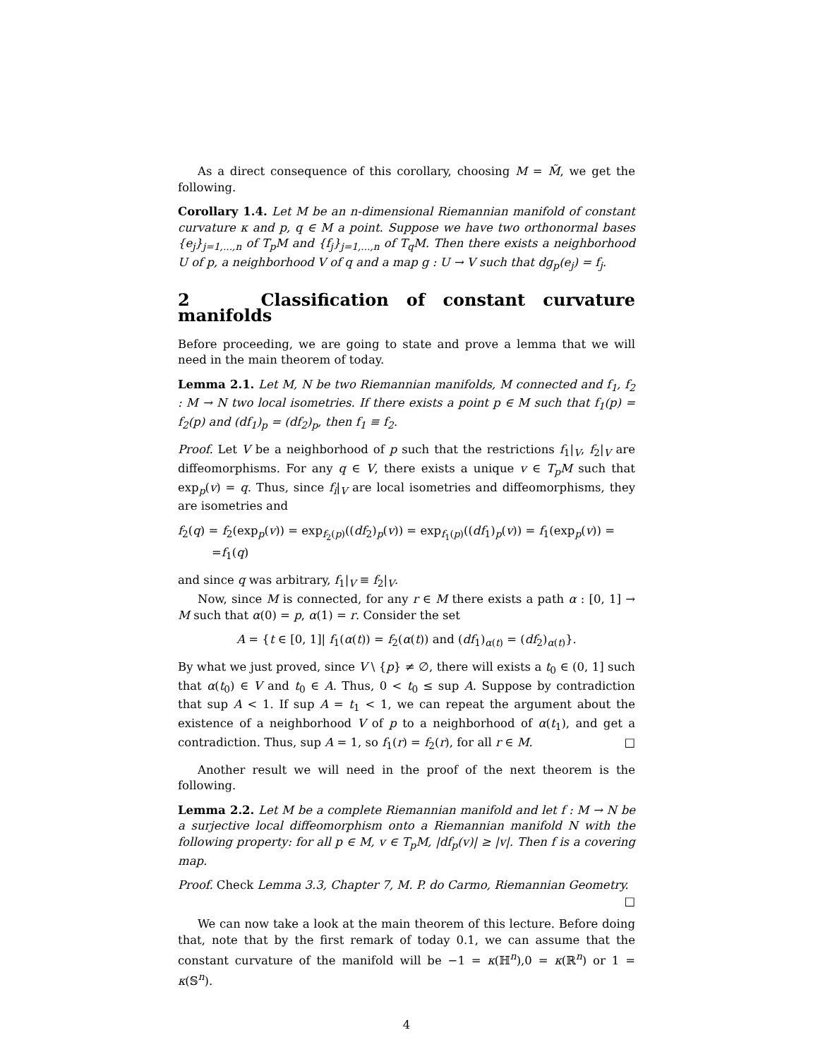As a direct consequence of this corollary, choosing M = M̃, we get the following.
Corollary 1.4. Let M be an n-dimensional Riemannian manifold of constant curvature κ and p, q ∈ M a point. Suppose we have two orthonormal bases {e<sub>j</sub>}<sub>j=1,...,n</sub> of T<sub>p</sub>M and {f<sub>j</sub>}<sub>j=1,...,n</sub> of T<sub>q</sub>M. Then there exists a neighborhood U of p, a neighborhood V of q and a map g : U → V such that dg<sub>p</sub>(e<sub>j</sub>) = f<sub>j</sub>.
2 Classification of constant curvature manifolds
Before proceeding, we are going to state and prove a lemma that we will need in the main theorem of today.
Lemma 2.1. Let M, N be two Riemannian manifolds, M connected and f<sub>1</sub>, f<sub>2</sub> : M → N two local isometries. If there exists a point p ∈ M such that f<sub>1</sub>(p) = f<sub>2</sub>(p) and (df<sub>1</sub>)<sub>p</sub> = (df<sub>2</sub>)<sub>p</sub>, then f<sub>1</sub> ≡ f<sub>2</sub>.
Proof. Let V be a neighborhood of p such that the restrictions f<sub>1</sub>|<sub>V</sub>, f<sub>2</sub>|<sub>V</sub> are diffeomorphisms. For any q ∈ V, there exists a unique v ∈ T<sub>p</sub>M such that exp<sub>p</sub>(v) = q. Thus, since f<sub>i</sub>|<sub>V</sub> are local isometries and diffeomorphisms, they are isometries and
f<sub>2</sub>(q) = f<sub>2</sub>(exp<sub>p</sub>(v)) = exp<sub>f<sub>2</sub>(p)</sub>((df<sub>2</sub>)<sub>p</sub>(v)) = exp<sub>f<sub>1</sub>(p)</sub>((df<sub>1</sub>)<sub>p</sub>(v)) = f<sub>1</sub>(exp<sub>p</sub>(v)) =
=f<sub>1</sub>(q)
and since q was arbitrary, f<sub>1</sub>|<sub>V</sub> ≡ f<sub>2</sub>|<sub>V</sub>.
Now, since M is connected, for any r ∈ M there exists a path α : [0, 1] → M such that α(0) = p, α(1) = r. Consider the set
A = {t ∈ [0, 1]| f<sub>1</sub>(α(t)) = f<sub>2</sub>(α(t)) and (df<sub>1</sub>)<sub>α(t)</sub> = (df<sub>2</sub>)<sub>α(t)</sub>}.
By what we just proved, since V \ {p} ≠ ∅, there will exists a t<sub>0</sub> ∈ (0, 1] such that α(t<sub>0</sub>) ∈ V and t<sub>0</sub> ∈ A. Thus, 0 < t<sub>0</sub> ≤ sup A. Suppose by contradiction that sup A < 1. If sup A = t<sub>1</sub> < 1, we can repeat the argument about the existence of a neighborhood V of p to a neighborhood of α(t<sub>1</sub>), and get a contradiction. Thus, sup A = 1, so f<sub>1</sub>(r) = f<sub>2</sub>(r), for all r ∈ M. □
Another result we will need in the proof of the next theorem is the following.
Lemma 2.2. Let M be a complete Riemannian manifold and let f : M → N be a surjective local diffeomorphism onto a Riemannian manifold N with the following property: for all p ∈ M, v ∈ T<sub>p</sub>M, |df<sub>p</sub>(v)| ≥ |v|. Then f is a covering map.
Proof. Check Lemma 3.3, Chapter 7, M. P. do Carmo, Riemannian Geometry.
□
We can now take a look at the main theorem of this lecture. Before doing that, note that by the first remark of today 0.1, we can assume that the constant curvature of the manifold will be −1 = κ(ℍ<sup>n</sup>),0 = κ(ℝ<sup>n</sup>) or 1 = κ(𝕊<sup>n</sup>).
4